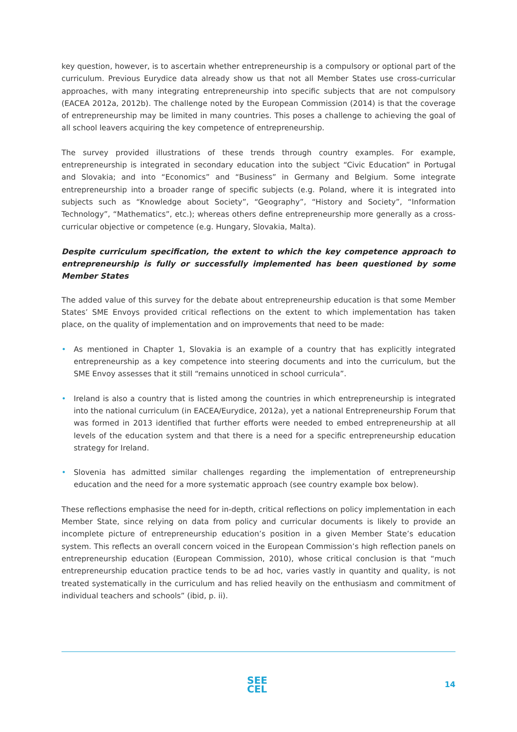key question, however, is to ascertain whether entrepreneurship is a compulsory or optional part of the curriculum. Previous Eurydice data already show us that not all Member States use cross-curricular approaches, with many integrating entrepreneurship into specific subjects that are not compulsory (EACEA 2012a, 2012b). The challenge noted by the European Commission (2014) is that the coverage of entrepreneurship may be limited in many countries. This poses a challenge to achieving the goal of all school leavers acquiring the key competence of entrepreneurship.
The survey provided illustrations of these trends through country examples. For example, entrepreneurship is integrated in secondary education into the subject “Civic Education” in Portugal and Slovakia; and into “Economics” and “Business” in Germany and Belgium. Some integrate entrepreneurship into a broader range of specific subjects (e.g. Poland, where it is integrated into subjects such as “Knowledge about Society”, “Geography”, “History and Society”, “Information Technology”, “Mathematics”, etc.); whereas others define entrepreneurship more generally as a cross-curricular objective or competence (e.g. Hungary, Slovakia, Malta).
Despite curriculum specification, the extent to which the key competence approach to entrepreneurship is fully or successfully implemented has been questioned by some Member States
The added value of this survey for the debate about entrepreneurship education is that some Member States’ SME Envoys provided critical reflections on the extent to which implementation has taken place, on the quality of implementation and on improvements that need to be made:
• As mentioned in Chapter 1, Slovakia is an example of a country that has explicitly integrated entrepreneurship as a key competence into steering documents and into the curriculum, but the SME Envoy assesses that it still “remains unnoticed in school curricula”.
• Ireland is also a country that is listed among the countries in which entrepreneurship is integrated into the national curriculum (in EACEA/Eurydice, 2012a), yet a national Entrepreneurship Forum that was formed in 2013 identified that further efforts were needed to embed entrepreneurship at all levels of the education system and that there is a need for a specific entrepreneurship education strategy for Ireland.
• Slovenia has admitted similar challenges regarding the implementation of entrepreneurship education and the need for a more systematic approach (see country example box below).
These reflections emphasise the need for in-depth, critical reflections on policy implementation in each Member State, since relying on data from policy and curricular documents is likely to provide an incomplete picture of entrepreneurship education’s position in a given Member State’s education system. This reflects an overall concern voiced in the European Commission’s high reflection panels on entrepreneurship education (European Commission, 2010), whose critical conclusion is that “much entrepreneurship education practice tends to be ad hoc, varies vastly in quantity and quality, is not treated systematically in the curriculum and has relied heavily on the enthusiasm and commitment of individual teachers and schools” (ibid, p. ii).
SEE
CEL
14